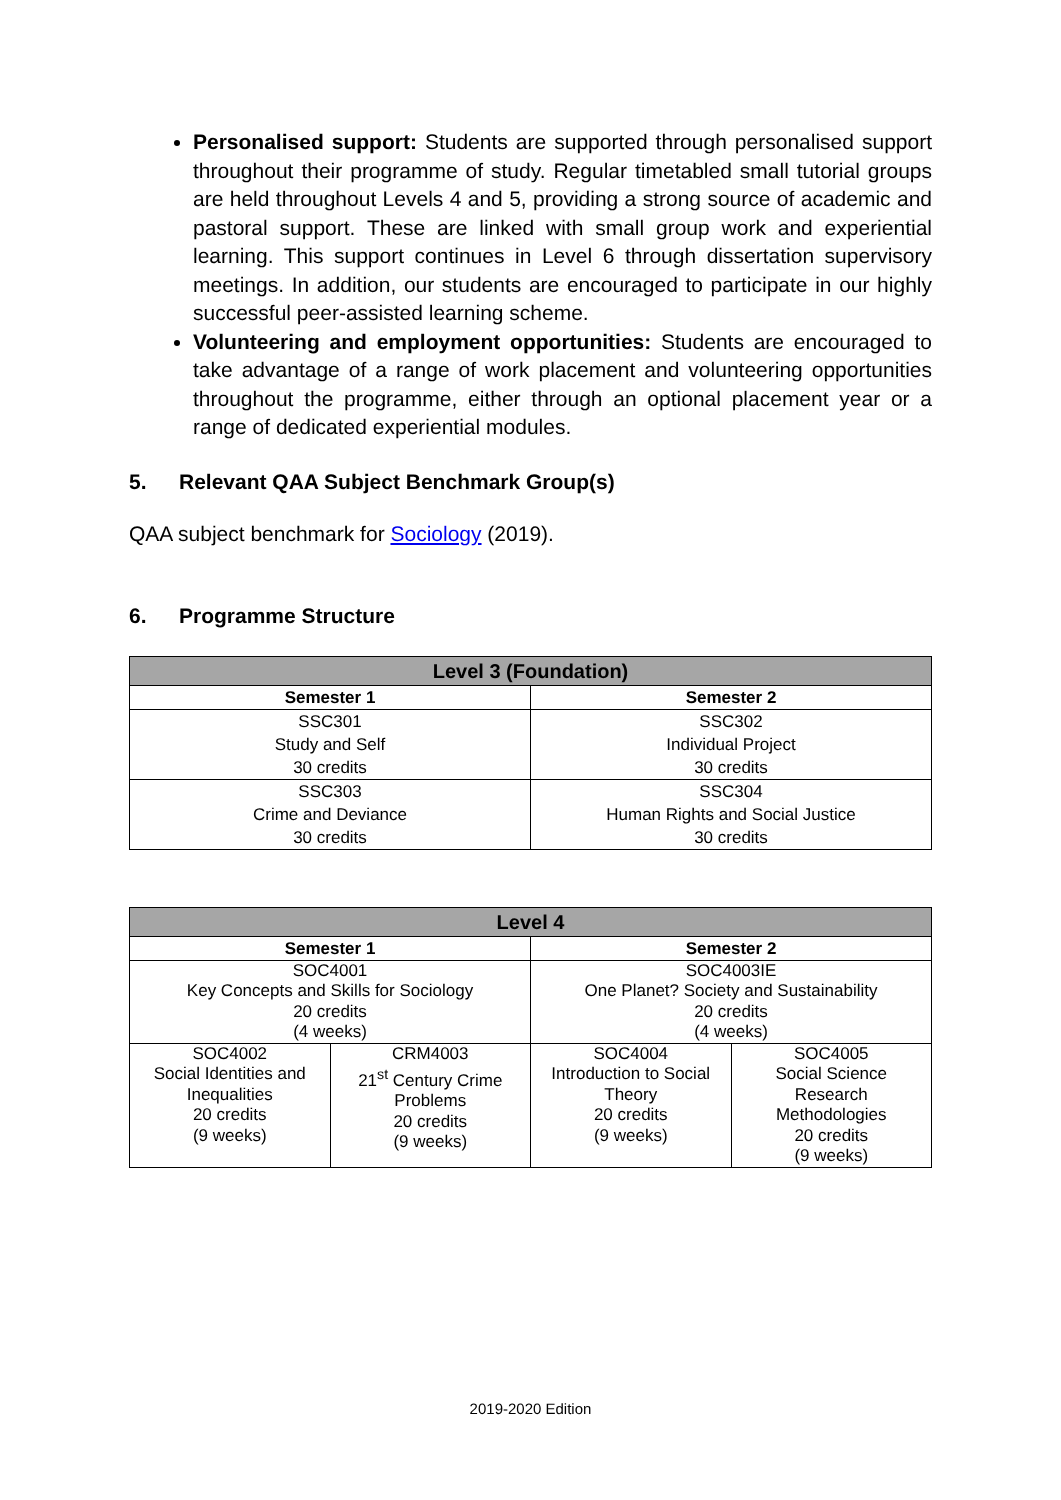Personalised support: Students are supported through personalised support throughout their programme of study. Regular timetabled small tutorial groups are held throughout Levels 4 and 5, providing a strong source of academic and pastoral support. These are linked with small group work and experiential learning. This support continues in Level 6 through dissertation supervisory meetings. In addition, our students are encouraged to participate in our highly successful peer-assisted learning scheme.
Volunteering and employment opportunities: Students are encouraged to take advantage of a range of work placement and volunteering opportunities throughout the programme, either through an optional placement year or a range of dedicated experiential modules.
5. Relevant QAA Subject Benchmark Group(s)
QAA subject benchmark for Sociology (2019).
6. Programme Structure
| Level 3 (Foundation) | |
| --- | --- |
| Semester 1 | Semester 2 |
| SSC301 Study and Self 30 credits | SSC302 Individual Project 30 credits |
| SSC303 Crime and Deviance 30 credits | SSC304 Human Rights and Social Justice 30 credits |
| Level 4 | | | |
| --- | --- | --- | --- |
| Semester 1 | | Semester 2 | |
| SOC4001 Key Concepts and Skills for Sociology 20 credits (4 weeks) | | SOC4003IE One Planet? Society and Sustainability 20 credits (4 weeks) | |
| SOC4002 Social Identities and Inequalities 20 credits (9 weeks) | CRM4003 21<sup>st</sup> Century Crime Problems 20 credits (9 weeks) | SOC4004 Introduction to Social Theory 20 credits (9 weeks) | SOC4005 Social Science Research Methodologies 20 credits (9 weeks) |
2019-2020 Edition